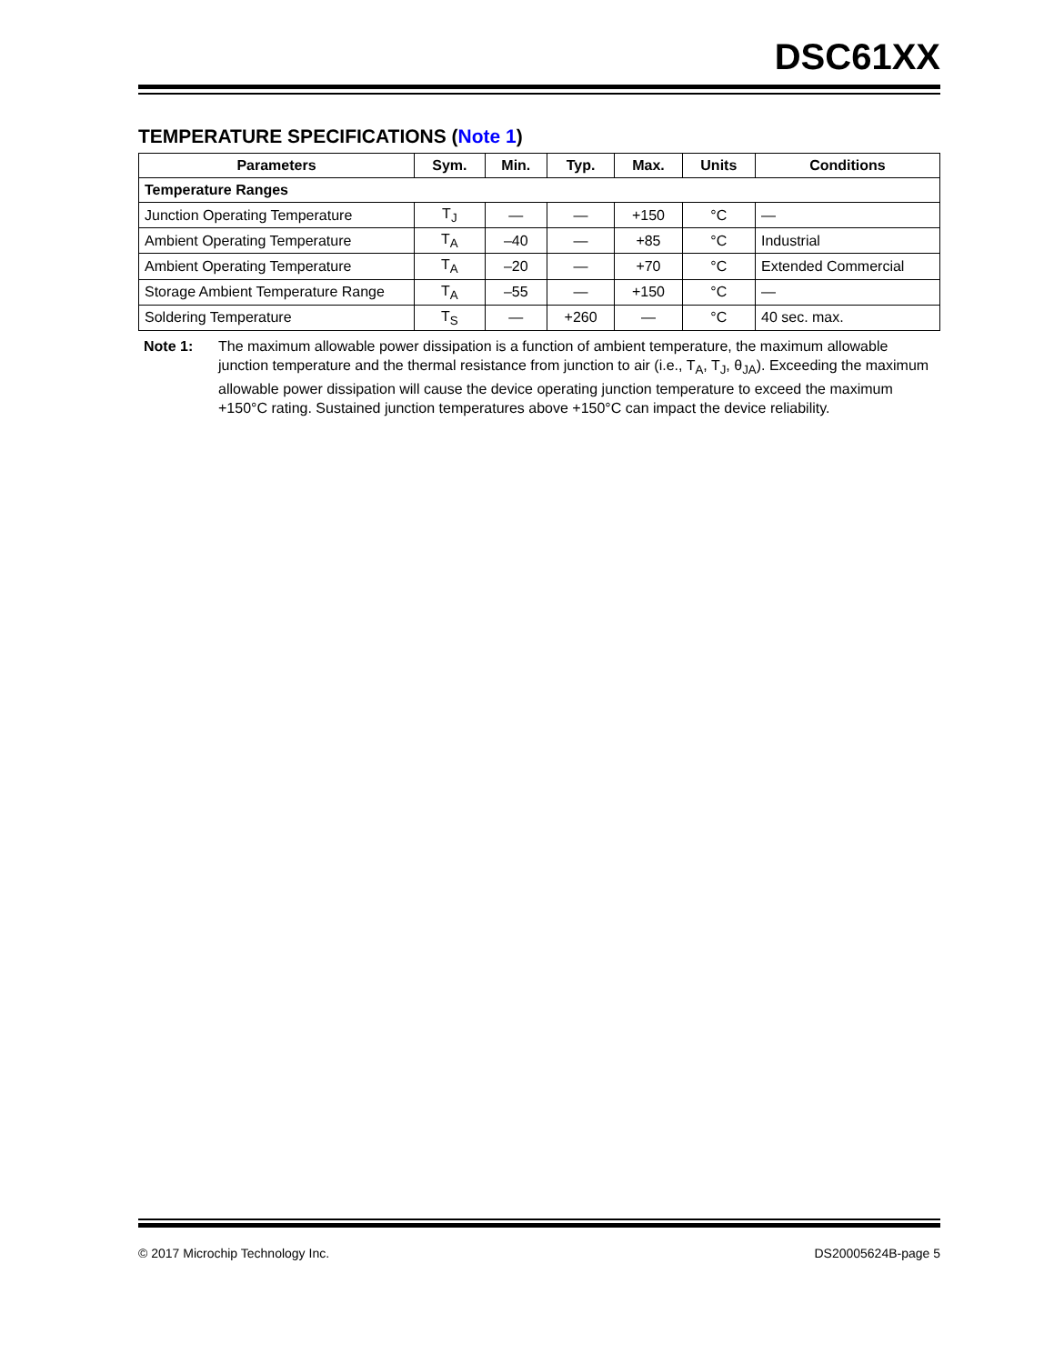DSC61XX
TEMPERATURE SPECIFICATIONS (Note 1)
| Parameters | Sym. | Min. | Typ. | Max. | Units | Conditions |
| --- | --- | --- | --- | --- | --- | --- |
| Temperature Ranges | | | | | | |
| Junction Operating Temperature | T<sub>J</sub> | — | — | +150 | °C | — |
| Ambient Operating Temperature | T<sub>A</sub> | –40 | — | +85 | °C | Industrial |
| Ambient Operating Temperature | T<sub>A</sub> | –20 | — | +70 | °C | Extended Commercial |
| Storage Ambient Temperature Range | T<sub>A</sub> | –55 | — | +150 | °C | — |
| Soldering Temperature | T<sub>S</sub> | — | +260 | — | °C | 40 sec. max. |
Note 1: The maximum allowable power dissipation is a function of ambient temperature, the maximum allowable junction temperature and the thermal resistance from junction to air (i.e., T<sub>A</sub>, T<sub>J</sub>, θ<sub>JA</sub>). Exceeding the maximum allowable power dissipation will cause the device operating junction temperature to exceed the maximum +150°C rating. Sustained junction temperatures above +150°C can impact the device reliability.
© 2017 Microchip Technology Inc. DS20005624B-page 5